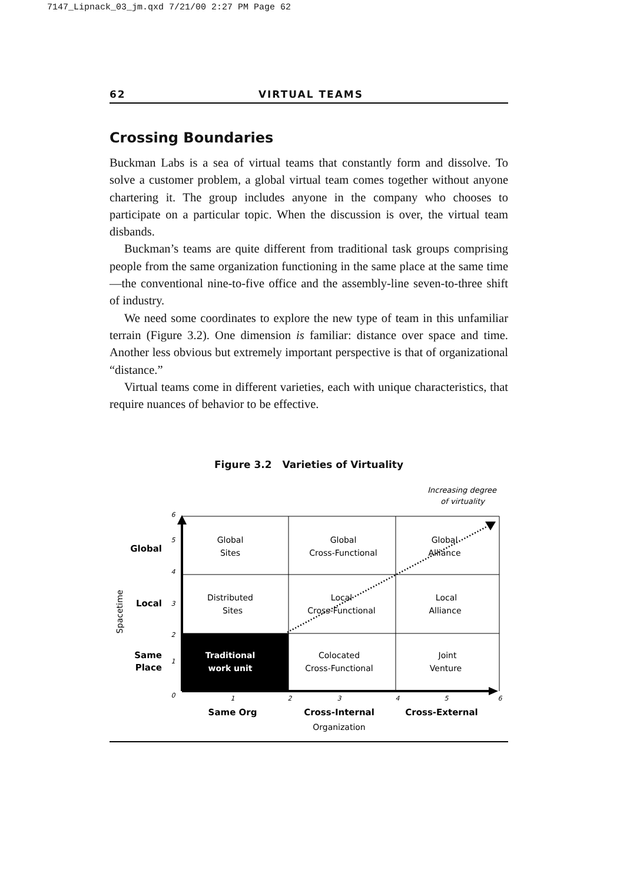7147_Lipnack_03_jm.qxd 7/21/00 2:27 PM Page 62
62 VIRTUAL TEAMS
Crossing Boundaries
Buckman Labs is a sea of virtual teams that constantly form and dissolve. To solve a customer problem, a global virtual team comes together without anyone chartering it. The group includes anyone in the company who chooses to participate on a particular topic. When the discussion is over, the virtual team disbands.
Buckman’s teams are quite different from traditional task groups comprising people from the same organization functioning in the same place at the same time—the conventional nine-to-five office and the assembly-line seven-to-three shift of industry.
We need some coordinates to explore the new type of team in this unfamiliar terrain (Figure 3.2). One dimension is familiar: distance over space and time. Another less obvious but extremely important perspective is that of organizational “distance.”
Virtual teams come in different varieties, each with unique characteristics, that require nuances of behavior to be effective.
Figure 3.2 Varieties of Virtuality
Increasing degree
of virtuality
Global
Sites
Global
Cross-Functional
Global
Alliance
Distributed
Sites
Local
Cross-Functional
Local
Alliance
Traditional
work unit
Colocated
Cross-Functional
Joint
Venture
6
5
4
3
2
1
0
1
2
3
4
5
6
Same Org
Cross-Internal
Cross-External
Organization
Global
Local
Same
Place
Spacetime